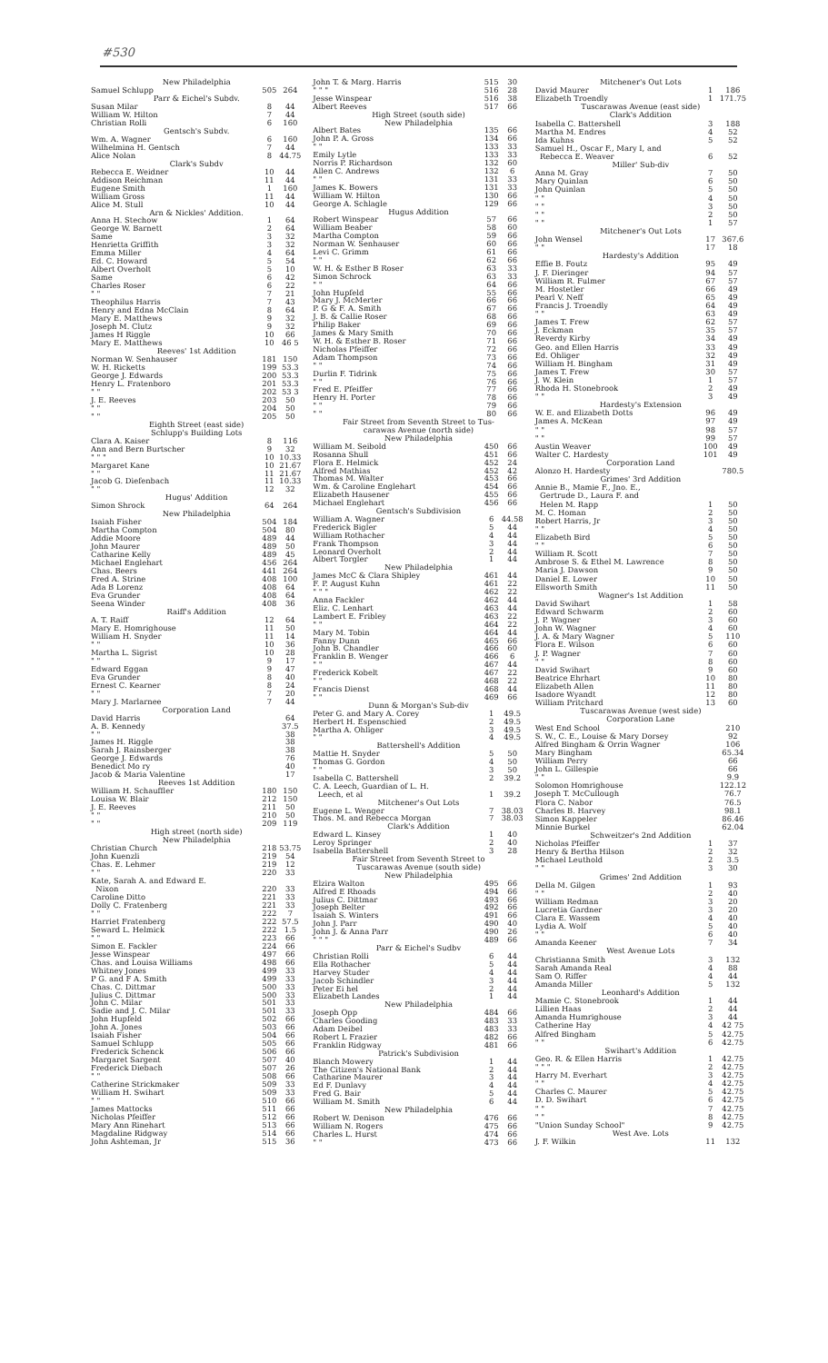#530
| New Philadelphia | | |
| Samuel Schlupp | 505 | 264 |
| Parr & Eichel's Subdv. | | |
| Susan Milar | 8 | 44 |
| William W. Hilton | 7 | 44 |
| Christian Rolli | 6 | 160 |
| Gentsch's Subdv. | | |
| Wm. A. Wagner | 6 | 160 |
| Wilhelmina H. Gentsch | 7 | 44 |
| Alice Nolan | 8 | 44.75 |
| Clark's Subdv | | |
| Rebecca E. Weidner | 10 | 44 |
| Addison Reichman | 11 | 44 |
| Eugene Smith | 1 | 160 |
| William Gross | 11 | 44 |
| Alice M. Stull | 10 | 44 |
| Arn & Nickles' Addition. | | |
| Anna H. Stechow | 1 | 64 |
| George W. Barnett | 2 | 64 |
| Same | 3 | 32 |
| Henrietta Griffith | 3 | 32 |
| Emma Miller | 4 | 64 |
| Ed. C. Howard | 5 | 54 |
| Albert Overholt | 5 | 10 |
| Same | 6 | 42 |
| Charles Roser | 6 | 22 |
| " " | 7 | 21 |
| Theophilus Harris | 7 | 43 |
| Henry and Edna McClain | 8 | 64 |
| Mary E. Matthews | 9 | 32 |
| Joseph M. Clutz | 9 | 32 |
| James H Riggle | 10 | 66 |
| Mary E. Matthews | 10 | 46 5 |
| Reeves' 1st Addition | | |
| Norman W. Senhauser | 181 | 150 |
| W. H. Ricketts | 199 | 53.3 |
| George J. Edwards | 200 | 53.3 |
| Henry L. Fratenboro | 201 | 53.3 |
| " " | 202 | 53 3 |
| J. E. Reeves | 203 | 50 |
| " " | 204 | 50 |
| " " | 205 | 50 |
| Eighth Street (east side) | | |
| Schlupp's Building Lots | | |
| Clara A. Kaiser | 8 | 116 |
| Ann and Bern Burtscher | 9 | 32 |
| " " " | 10 | 10.33 |
| Margaret Kane | 10 | 21.67 |
| " " | 11 | 21.67 |
| Jacob G. Diefenbach | 11 | 10.33 |
| " " | 12 | 32 |
| Hugus' Addition | | |
| Simon Shrock | 64 | 264 |
| New Philadelphia | | |
| Isaiah Fisher | 504 | 184 |
| Martha Compton | 504 | 80 |
| Addie Moore | 489 | 44 |
| John Maurer | 489 | 50 |
| Catharine Kelly | 489 | 45 |
| Michael Englehart | 456 | 264 |
| Chas. Beers | 441 | 264 |
| Fred A. Strine | 408 | 100 |
| Ada B Lorenz | 408 | 64 |
| Eva Grunder | 408 | 64 |
| Seena Winder | 408 | 36 |
| Raiff's Addition | | |
| A. T. Raiff | 12 | 64 |
| Mary E. Homrighouse | 11 | 50 |
| William H. Snyder | 11 | 14 |
| " " | 10 | 36 |
| Martha L. Sigrist | 10 | 28 |
| " " | 9 | 17 |
| Edward Eggan | 9 | 47 |
| Eva Grunder | 8 | 40 |
| Ernest C. Kearner | 8 | 24 |
| " " | 7 | 20 |
| Mary J. Marlarnee | 7 | 44 |
| Corporation Land | | |
| David Harris | | 64 |
| A. B. Kennedy | | 37.5 |
| " " | | 38 |
| James H. Riggle | | 38 |
| Sarah J. Rainsberger | | 38 |
| George J. Edwards | | 76 |
| Benedict Mo ry | | 40 |
| Jacob & Maria Valentine | | 17 |
| Reeves 1st Addition | | |
| William H. Schauffler | 180 | 150 |
| Louisa W. Blair | 212 | 150 |
| J. E. Reeves | 211 | 50 |
| " " | 210 | 50 |
| " " | 209 | 119 |
| High street (north side) | | |
| New Philadelphia | | |
| Christian Church | 218 | 53.75 |
| John Kuenzli | 219 | 54 |
| Chas. E. Lehmer | 219 | 12 |
| " " | 220 | 33 |
| Kate, Sarah A. and Edward E. | | |
| Nixon | 220 | 33 |
| Caroline Ditto | 221 | 33 |
| Dolly C. Fratenberg | 221 | 33 |
| " " | 222 | 7 |
| Harriet Fratenberg | 222 | 57.5 |
| Seward L. Helmick | 222 | 1.5 |
| " " | 223 | 66 |
| Simon E. Fackler | 224 | 66 |
| Jesse Winspear | 497 | 66 |
| Chas. and Louisa Williams | 498 | 66 |
| Whitney Jones | 499 | 33 |
| P G. and F A. Smith | 499 | 33 |
| Chas. C. Dittmar | 500 | 33 |
| Julius C. Dittmar | 500 | 33 |
| John C. Milar | 501 | 33 |
| Sadie and J. C. Milar | 501 | 33 |
| John Hupfeld | 502 | 66 |
| John A. Jones | 503 | 66 |
| Isaiah Fisher | 504 | 66 |
| Samuel Schlupp | 505 | 66 |
| Frederick Schenck | 506 | 66 |
| Margaret Sargent | 507 | 40 |
| Frederick Diebach | 507 | 26 |
| " " | 508 | 66 |
| Catherine Strickmaker | 509 | 33 |
| William H. Swihart | 509 | 33 |
| " " | 510 | 66 |
| James Mattocks | 511 | 66 |
| Nicholas Pfeiffer | 512 | 66 |
| Mary Ann Rinehart | 513 | 66 |
| Magdaline Ridgway | 514 | 66 |
| John Ashteman, Jr | 515 | 36 |
| John T. & Marg. Harris | 515 | 30 |
| " " " | 516 | 28 |
| Jesse Winspear | 516 | 38 |
| Albert Reeves | 517 | 66 |
| High Street (south side) | | |
| New Philadelphia | | |
| Albert Bates | 135 | 66 |
| John P. A. Gross | 134 | 66 |
| " " | 133 | 33 |
| Emily Lytle | 133 | 33 |
| Norris P. Richardson | 132 | 60 |
| Allen C. Andrews | 132 | 6 |
| " " | 131 | 33 |
| James K. Bowers | 131 | 33 |
| William W. Hilton | 130 | 66 |
| George A. Schlagle | 129 | 66 |
| Hugus Addition | | |
| Robert Winspear | 57 | 66 |
| William Beaber | 58 | 60 |
| Martha Compton | 59 | 66 |
| Norman W. Senhauser | 60 | 66 |
| Levi C. Grimm | 61 | 66 |
| " " | 62 | 66 |
| W. H. & Esther B Roser | 63 | 33 |
| Simon Schrock | 63 | 33 |
| " " | 64 | 66 |
| John Hupfeld | 55 | 66 |
| Mary J. McMerter | 66 | 66 |
| P. G & F. A. Smith | 67 | 66 |
| J. B. & Callie Roser | 68 | 66 |
| Philip Baker | 69 | 66 |
| James & Mary Smith | 70 | 66 |
| W. H. & Esther B. Roser | 71 | 66 |
| Nicholas Pfeiffer | 72 | 66 |
| Adam Thompson | 73 | 66 |
| " " | 74 | 66 |
| Durlin F. Tidrink | 75 | 66 |
| " " | 76 | 66 |
| Fred E. Pfeiffer | 77 | 66 |
| Henry H. Porter | 78 | 66 |
| " " | 79 | 66 |
| " " | 80 | 66 |
| Fair Street from Seventh Street to Tus- | | |
| carawas Avenue (north side) | | |
| New Philadelphia | | |
| William M. Seibold | 450 | 66 |
| Rosanna Shull | 451 | 66 |
| Flora E. Helmick | 452 | 24 |
| Alfred Mathias | 452 | 42 |
| Thomas M. Walter | 453 | 66 |
| Wm. & Caroline Englehart | 454 | 66 |
| Elizabeth Hausener | 455 | 66 |
| Michael Englehart | 456 | 66 |
| Gentsch's Subdivision | | |
| William A. Wagner | 6 | 44.58 |
| Frederick Bigler | 5 | 44 |
| William Rothacher | 4 | 44 |
| Frank Thompson | 3 | 44 |
| Leonard Overholt | 2 | 44 |
| Albert Torgler | 1 | 44 |
| New Philadelphia | | |
| James McC & Clara Shipley | 461 | 44 |
| F. P. August Kuhn | 461 | 22 |
| " " " | 462 | 22 |
| Anna Fackler | 462 | 44 |
| Eliz. C. Lenhart | 463 | 44 |
| Lambert E. Fribley | 463 | 22 |
| " " | 464 | 22 |
| Mary M. Tobin | 464 | 44 |
| Fanny Dunn | 465 | 66 |
| John B. Chandler | 466 | 60 |
| Franklin B. Wenger | 466 | 6 |
| " " | 467 | 44 |
| Frederick Kobelt | 467 | 22 |
| " " | 468 | 22 |
| Francis Dienst | 468 | 44 |
| " " | 469 | 66 |
| Dunn & Morgan's Sub-div | | |
| Peter G. and Mary A. Corey | 1 | 49.5 |
| Herbert H. Espenschied | 2 | 49.5 |
| Martha A. Ohliger | 3 | 49.5 |
| " " | 4 | 49.5 |
| Battershell's Addition | | |
| Mattie H. Snyder | 5 | 50 |
| Thomas G. Gordon | 4 | 50 |
| " " | 3 | 50 |
| Isabella C. Battershell | 2 | 39.2 |
| C. A. Leech, Guardian of L. H. | | |
| Leech, et al | 1 | 39.2 |
| Mitchener's Out Lots | | |
| Eugene L. Wenger | 7 | 38.03 |
| Thos. M. and Rebecca Morgan | 7 | 38.03 |
| Clark's Addition | | |
| Edward L. Kinsey | 1 | 40 |
| Leroy Springer | 2 | 40 |
| Isabella Battershell | 3 | 28 |
| Fair Street from Seventh Street to | | |
| Tuscarawas Avenue (south side) | | |
| New Philadelphia | | |
| Elzira Walton | 495 | 66 |
| Alfred E Rhoads | 494 | 66 |
| Julius C. Dittmar | 493 | 66 |
| Joseph Belter | 492 | 66 |
| Isaiah S. Winters | 491 | 66 |
| John J. Parr | 490 | 40 |
| John J. & Anna Parr | 490 | 26 |
| " " " | 489 | 66 |
| Parr & Eichel's Sudbv | | |
| Christian Rolli | 6 | 44 |
| Ella Rothacher | 5 | 44 |
| Harvey Studer | 4 | 44 |
| Jacob Schindler | 3 | 44 |
| Peter Ei hel | 2 | 44 |
| Elizabeth Landes | 1 | 44 |
| New Philadelphia | | |
| Joseph Opp | 484 | 66 |
| Charles Gooding | 483 | 33 |
| Adam Deibel | 483 | 33 |
| Robert L Frazier | 482 | 66 |
| Franklin Ridgway | 481 | 66 |
| Patrick's Subdivision | | |
| Blanch Mowery | 1 | 44 |
| The Citizen's National Bank | 2 | 44 |
| Catharine Maurer | 3 | 44 |
| Ed F. Dunlavy | 4 | 44 |
| Fred G. Bair | 5 | 44 |
| William M. Smith | 6 | 44 |
| New Philadelphia | | |
| Robert W. Denison | 476 | 66 |
| William N. Rogers | 475 | 66 |
| Charles L. Hurst | 474 | 66 |
| " " | 473 | 66 |
| Mitchener's Out Lots | | |
| David Maurer | 1 | 186 |
| Elizabeth Troendly | 1 | 171.75 |
| Tuscarawas Avenue (east side) | | |
| Clark's Addition | | |
| Isabella C. Battershell | 3 | 188 |
| Martha M. Endres | 4 | 52 |
| Ida Kuhns | 5 | 52 |
| Samuel H., Oscar F., Mary I, and | | |
| Rebecca E. Weaver | 6 | 52 |
| Miller' Sub-div | | |
| Anna M. Gray | 7 | 50 |
| Mary Quinlan | 6 | 50 |
| John Quinlan | 5 | 50 |
| " " | 4 | 50 |
| " " | 3 | 50 |
| " " | 2 | 50 |
| " " | 1 | 57 |
| Mitchener's Out Lots | | |
| John Wensel | 17 | 367.6 |
| " " | 17 | 18 |
| Hardesty's Addition | | |
| Effie B. Foutz | 95 | 49 |
| J. F. Dieringer | 94 | 57 |
| William R. Fulmer | 67 | 57 |
| M. Hostetler | 66 | 49 |
| Pearl V. Neff | 65 | 49 |
| Francis J. Troendly | 64 | 49 |
| " " | 63 | 49 |
| James T. Frew | 62 | 57 |
| J. Eckman | 35 | 57 |
| Reverdy Kirby | 34 | 49 |
| Geo. and Ellen Harris | 33 | 49 |
| Ed. Ohliger | 32 | 49 |
| William H. Bingham | 31 | 49 |
| James T. Frew | 30 | 57 |
| J. W. Klein | 1 | 57 |
| Rhoda H. Stonebrook | 2 | 49 |
| " " | 3 | 49 |
| Hardesty's Extension | | |
| W. E. and Elizabeth Dotts | 96 | 49 |
| James A. McKean | 97 | 49 |
| " " | 98 | 57 |
| " " | 99 | 57 |
| Austin Weaver | 100 | 49 |
| Walter C. Hardesty | 101 | 49 |
| Corporation Land | | |
| Alonzo H. Hardesty | | 780.5 |
| Grimes' 3rd Addition | | |
| Annie B., Mamie F., Jno. E., | | |
| Gertrude D., Laura F. and | | |
| Helen M. Rapp | 1 | 50 |
| M. C. Homan | 2 | 50 |
| Robert Harris, Jr | 3 | 50 |
| " " | 4 | 50 |
| Elizabeth Bird | 5 | 50 |
| " " | 6 | 50 |
| William R. Scott | 7 | 50 |
| Ambrose S. & Ethel M. Lawrence | 8 | 50 |
| Maria J. Dawson | 9 | 50 |
| Daniel E. Lower | 10 | 50 |
| Ellsworth Smith | 11 | 50 |
| Wagner's 1st Addition | | |
| David Swihart | 1 | 58 |
| Edward Schwarm | 2 | 60 |
| J. P. Wagner | 3 | 60 |
| John W. Wagner | 4 | 60 |
| J. A. & Mary Wagner | 5 | 110 |
| Flora E. Wilson | 6 | 60 |
| J. P. Wagner | 7 | 60 |
| " " | 8 | 60 |
| David Swihart | 9 | 60 |
| Beatrice Ehrhart | 10 | 80 |
| Elizabeth Allen | 11 | 80 |
| Isadore Wyandt | 12 | 80 |
| William Pritchard | 13 | 60 |
| Tuscarawas Avenue (west side) | | |
| Corporation Lane | | |
| West End School | | 210 |
| S. W., C. E., Louise & Mary Dorsey | | 92 |
| Alfred Bingham & Orrin Wagner | | 106 |
| Mary Bingham | | 65.34 |
| William Perry | | 66 |
| John L. Gillespie | | 66 |
| " " | | 9.9 |
| Solomon Homrighouse | | 122.12 |
| Joseph T. McCullough | | 76.7 |
| Flora C. Nabor | | 76.5 |
| Charles B. Harvey | | 98.1 |
| Simon Kappeler | | 86.46 |
| Minnie Burkel | | 62.04 |
| Schweitzer's 2nd Addition | | |
| Nicholas Pfeiffer | 1 | 37 |
| Henry & Bertha Hilson | 2 | 32 |
| Michael Leuthold | 2 | 3.5 |
| " " | 3 | 30 |
| Grimes' 2nd Addition | | |
| Della M. Gilgen | 1 | 93 |
| " " | 2 | 40 |
| William Redman | 3 | 20 |
| Lucretia Gardner | 3 | 20 |
| Clara E. Wassem | 4 | 40 |
| Lydia A. Wolf | 5 | 40 |
| " " | 6 | 40 |
| Amanda Keener | 7 | 34 |
| West Avenue Lots | | |
| Christianna Smith | 3 | 132 |
| Sarah Amanda Real | 4 | 88 |
| Sam O. Riffer | 4 | 44 |
| Amanda Miller | 5 | 132 |
| Leonhard's Addition | | |
| Mamie C. Stonebrook | 1 | 44 |
| Lillien Haas | 2 | 44 |
| Amanda Humrighouse | 3 | 44 |
| Catherine Hay | 4 | 42 75 |
| Alfred Bingham | 5 | 42.75 |
| " " | 6 | 42.75 |
| Swihart's Addition | | |
| Geo. R. & Ellen Harris | 1 | 42.75 |
| " " " | 2 | 42.75 |
| Harry M. Everhart | 3 | 42.75 |
| " " | 4 | 42.75 |
| Charles C. Maurer | 5 | 42.75 |
| D. D. Swihart | 6 | 42.75 |
| " " | 7 | 42.75 |
| " " | 8 | 42.75 |
| "Union Sunday School" | 9 | 42.75 |
| West Ave. Lots | | |
| J. F. Wilkin | 11 | 132 |